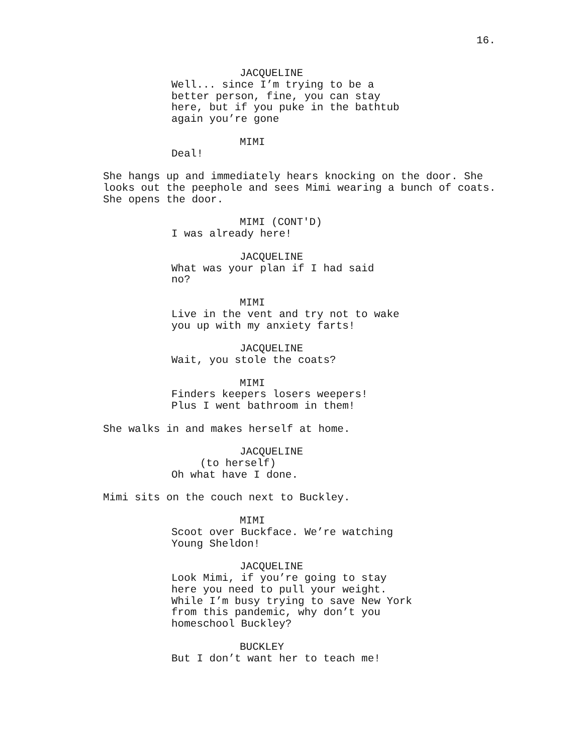16.
JACQUELINE
Well... since I’m trying to be a better person, fine, you can stay here, but if you puke in the bathtub again you’re gone
MIMI
Deal!
She hangs up and immediately hears knocking on the door. She looks out the peephole and sees Mimi wearing a bunch of coats. She opens the door.
MIMI (CONT'D)
I was already here!
JACQUELINE
What was your plan if I had said
no?
MIMI
Live in the vent and try not to wake you up with my anxiety farts!
JACQUELINE
Wait, you stole the coats?
MIMI
Finders keepers losers weepers!
Plus I went bathroom in them!
She walks in and makes herself at home.
JACQUELINE
(to herself)
Oh what have I done.
Mimi sits on the couch next to Buckley.
MIMI
Scoot over Buckface. We’re watching Young Sheldon!
JACQUELINE
Look Mimi, if you’re going to stay here you need to pull your weight. While I’m busy trying to save New York from this pandemic, why don’t you homeschool Buckley?
BUCKLEY
But I don’t want her to teach me!